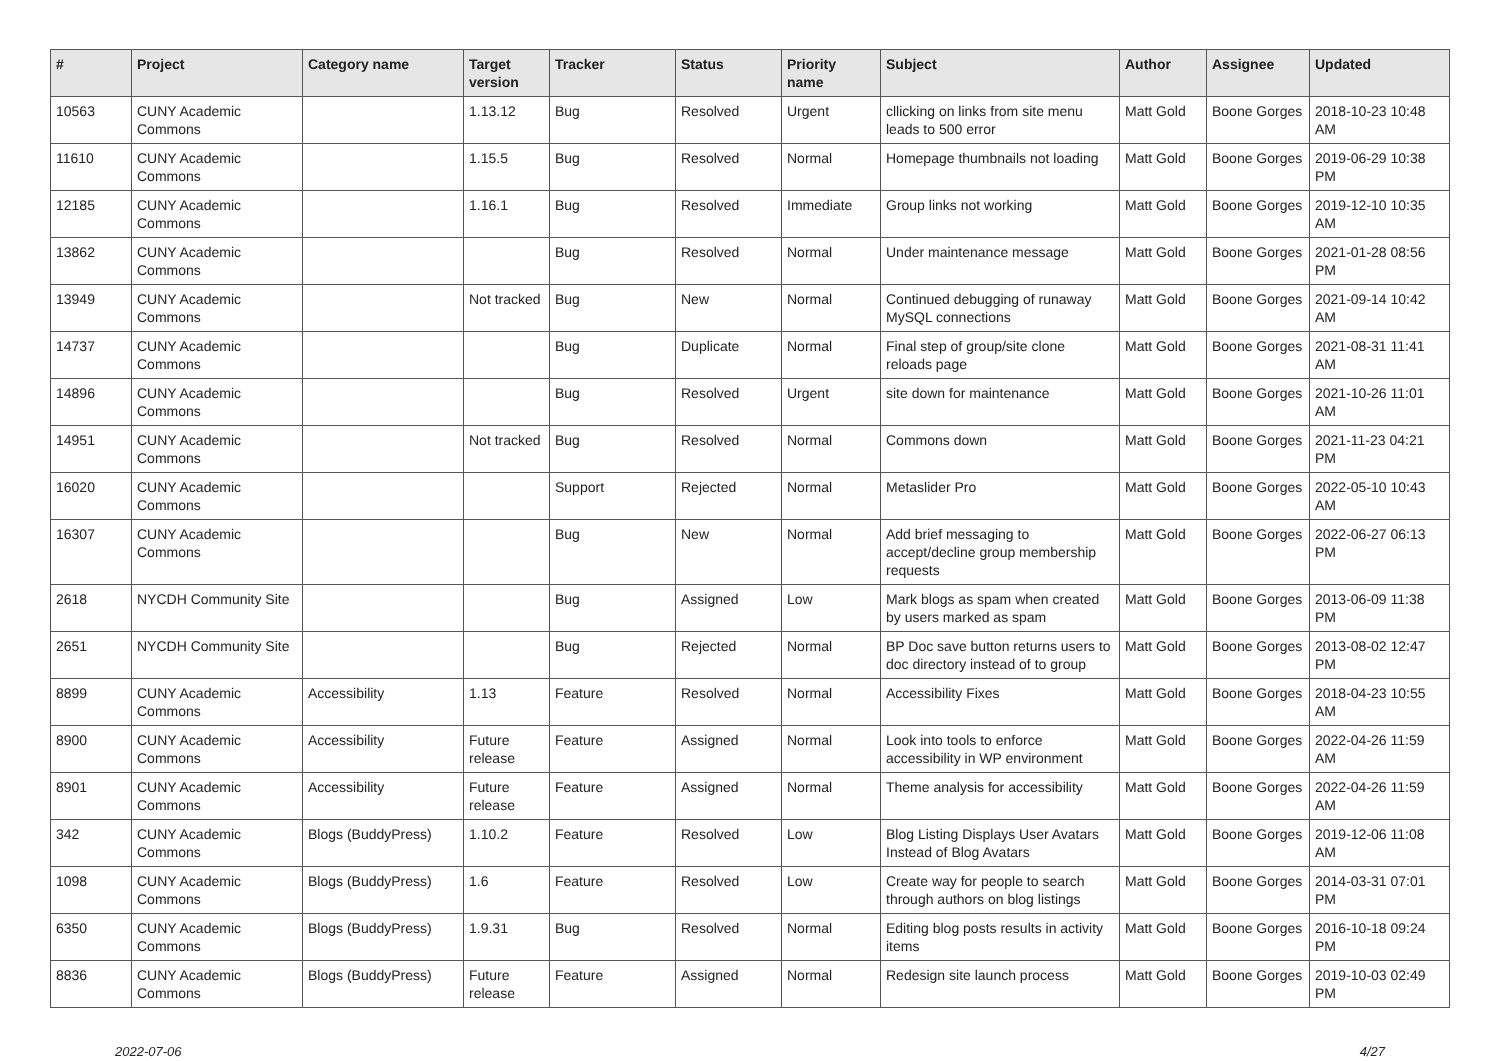| # | Project | Category name | Target version | Tracker | Status | Priority name | Subject | Author | Assignee | Updated |
| --- | --- | --- | --- | --- | --- | --- | --- | --- | --- | --- |
| 10563 | CUNY Academic Commons | | 1.13.12 | Bug | Resolved | Urgent | cllicking on links from site menu leads to 500 error | Matt Gold | Boone Gorges | 2018-10-23 10:48 AM |
| 11610 | CUNY Academic Commons | | 1.15.5 | Bug | Resolved | Normal | Homepage thumbnails not loading | Matt Gold | Boone Gorges | 2019-06-29 10:38 PM |
| 12185 | CUNY Academic Commons | | 1.16.1 | Bug | Resolved | Immediate | Group links not working | Matt Gold | Boone Gorges | 2019-12-10 10:35 AM |
| 13862 | CUNY Academic Commons | | | Bug | Resolved | Normal | Under maintenance message | Matt Gold | Boone Gorges | 2021-01-28 08:56 PM |
| 13949 | CUNY Academic Commons | | Not tracked | Bug | New | Normal | Continued debugging of runaway MySQL connections | Matt Gold | Boone Gorges | 2021-09-14 10:42 AM |
| 14737 | CUNY Academic Commons | | | Bug | Duplicate | Normal | Final step of group/site clone reloads page | Matt Gold | Boone Gorges | 2021-08-31 11:41 AM |
| 14896 | CUNY Academic Commons | | | Bug | Resolved | Urgent | site down for maintenance | Matt Gold | Boone Gorges | 2021-10-26 11:01 AM |
| 14951 | CUNY Academic Commons | | Not tracked | Bug | Resolved | Normal | Commons down | Matt Gold | Boone Gorges | 2021-11-23 04:21 PM |
| 16020 | CUNY Academic Commons | | | Support | Rejected | Normal | Metaslider Pro | Matt Gold | Boone Gorges | 2022-05-10 10:43 AM |
| 16307 | CUNY Academic Commons | | | Bug | New | Normal | Add brief messaging to accept/decline group membership requests | Matt Gold | Boone Gorges | 2022-06-27 06:13 PM |
| 2618 | NYCDH Community Site | | | Bug | Assigned | Low | Mark blogs as spam when created by users marked as spam | Matt Gold | Boone Gorges | 2013-06-09 11:38 PM |
| 2651 | NYCDH Community Site | | | Bug | Rejected | Normal | BP Doc save button returns users to doc directory instead of to group | Matt Gold | Boone Gorges | 2013-08-02 12:47 PM |
| 8899 | CUNY Academic Commons | Accessibility | 1.13 | Feature | Resolved | Normal | Accessibility Fixes | Matt Gold | Boone Gorges | 2018-04-23 10:55 AM |
| 8900 | CUNY Academic Commons | Accessibility | Future release | Feature | Assigned | Normal | Look into tools to enforce accessibility in WP environment | Matt Gold | Boone Gorges | 2022-04-26 11:59 AM |
| 8901 | CUNY Academic Commons | Accessibility | Future release | Feature | Assigned | Normal | Theme analysis for accessibility | Matt Gold | Boone Gorges | 2022-04-26 11:59 AM |
| 342 | CUNY Academic Commons | Blogs (BuddyPress) | 1.10.2 | Feature | Resolved | Low | Blog Listing Displays User Avatars Instead of Blog Avatars | Matt Gold | Boone Gorges | 2019-12-06 11:08 AM |
| 1098 | CUNY Academic Commons | Blogs (BuddyPress) | 1.6 | Feature | Resolved | Low | Create way for people to search through authors on blog listings | Matt Gold | Boone Gorges | 2014-03-31 07:01 PM |
| 6350 | CUNY Academic Commons | Blogs (BuddyPress) | 1.9.31 | Bug | Resolved | Normal | Editing blog posts results in activity items | Matt Gold | Boone Gorges | 2016-10-18 09:24 PM |
| 8836 | CUNY Academic Commons | Blogs (BuddyPress) | Future release | Feature | Assigned | Normal | Redesign site launch process | Matt Gold | Boone Gorges | 2019-10-03 02:49 PM |
2022-07-06 4/27